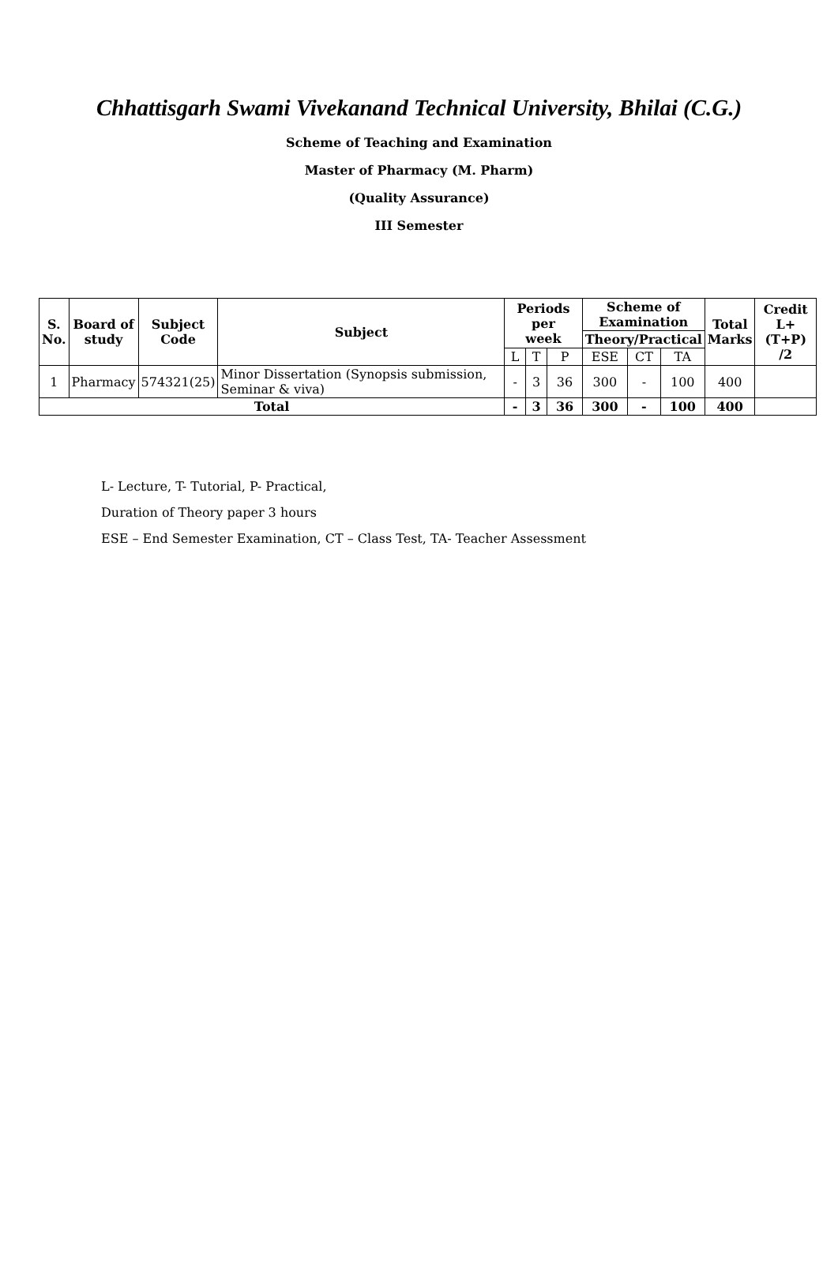Chhattisgarh Swami Vivekanand Technical University, Bhilai (C.G.)
Scheme of Teaching and Examination
Master of Pharmacy (M. Pharm)
(Quality Assurance)
III Semester
| S. No. | Board of study | Subject Code | Subject | Periods per week | | | Scheme of Examination | | | Total Marks | Credit L+(T+P) /2 |
| --- | --- | --- | --- | --- | --- | --- | --- | --- | --- | --- | --- |
| | | | | | | | Theory/Practical | | | | |
| | | | | L | T | P | ESE | CT | TA | | |
| 1 | Pharmacy | 574321(25) | Minor Dissertation (Synopsis submission, Seminar & viva) | - | 3 | 36 | 300 | - | 100 | 400 | |
| Total | | | | - | 3 | 36 | 300 | - | 100 | 400 | |
L- Lecture, T- Tutorial, P- Practical,
Duration of Theory paper 3 hours
ESE – End Semester Examination, CT – Class Test, TA- Teacher Assessment